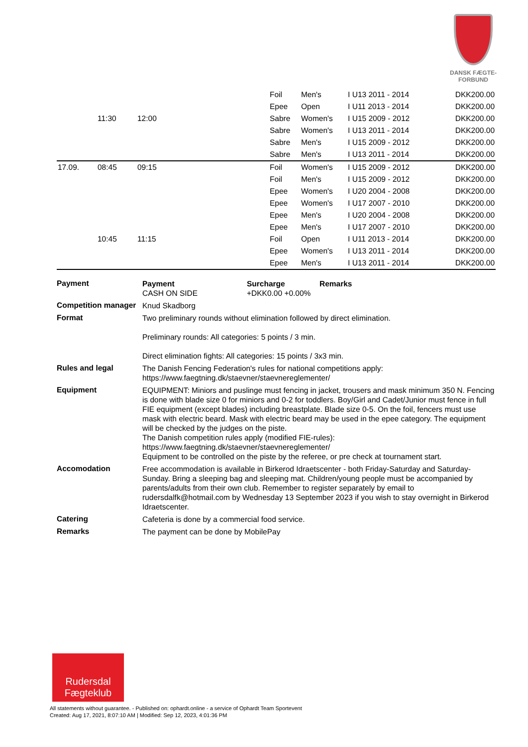DANSK FÆGTE-FORBUND
| | | | | | Foil | Men's | I U13 2011 - 2014 | | DKK200.00 |
| | | | | | Epee | Open | I U11 2013 - 2014 | | DKK200.00 |
| | 11:30 | 12:00 | | | Sabre | Women's | I U15 2009 - 2012 | | DKK200.00 |
| | | | | | Sabre | Women's | I U13 2011 - 2014 | | DKK200.00 |
| | | | | | Sabre | Men's | I U15 2009 - 2012 | | DKK200.00 |
| | | | | | Sabre | Men's | I U13 2011 - 2014 | | DKK200.00 |
| 17.09. | 08:45 | 09:15 | | | Foil | Women's | I U15 2009 - 2012 | | DKK200.00 |
| | | | | | Foil | Men's | I U15 2009 - 2012 | | DKK200.00 |
| | | | | | Epee | Women's | I U20 2004 - 2008 | | DKK200.00 |
| | | | | | Epee | Women's | I U17 2007 - 2010 | | DKK200.00 |
| | | | | | Epee | Men's | I U20 2004 - 2008 | | DKK200.00 |
| | | | | | Epee | Men's | I U17 2007 - 2010 | | DKK200.00 |
| | 10:45 | 11:15 | | | Foil | Open | I U11 2013 - 2014 | | DKK200.00 |
| | | | | | Epee | Women's | I U13 2011 - 2014 | | DKK200.00 |
| | | | | | Epee | Men's | I U13 2011 - 2014 | | DKK200.00 |
Payment
| Payment | Surcharge | Remarks |
| --- | --- | --- |
| CASH ON SIDE | +DKK0.00 +0.00% | |
Competition manager
Knud Skadborg
Format
Two preliminary rounds without elimination followed by direct elimination.
Preliminary rounds: All categories: 5 points / 3 min.
Direct elimination fights: All categories: 15 points / 3x3 min.
Rules and legal
The Danish Fencing Federation's rules for national competitions apply:
https://www.faegtning.dk/staevner/staevnereglementer/
Equipment
EQUIPMENT: Miniors and puslinge must fencing in jacket, trousers and mask minimum 350 N. Fencing is done with blade size 0 for miniors and 0-2 for toddlers. Boy/Girl and Cadet/Junior must fence in full FIE equipment (except blades) including breastplate. Blade size 0-5. On the foil, fencers must use mask with electric beard. Mask with electric beard may be used in the epee category. The equipment will be checked by the judges on the piste.
The Danish competition rules apply (modified FIE-rules):
https://www.faegtning.dk/staevner/staevnereglementer/
Equipment to be controlled on the piste by the referee, or pre check at tournament start.
Accomodation
Free accommodation is available in Birkerod Idraetscenter - both Friday-Saturday and Saturday-Sunday. Bring a sleeping bag and sleeping mat. Children/young people must be accompanied by parents/adults from their own club. Remember to register separately by email to rudersdalfk@hotmail.com by Wednesday 13 September 2023 if you wish to stay overnight in Birkerod Idraetscenter.
Catering
Cafeteria is done by a commercial food service.
Remarks
The payment can be done by MobilePay
Rudersdal
Fægteklub
All statements without guarantee. - Published on: ophardt.online - a service of Ophardt Team Sportevent
Created: Aug 17, 2021, 8:07:10 AM | Modified: Sep 12, 2023, 4:01:36 PM